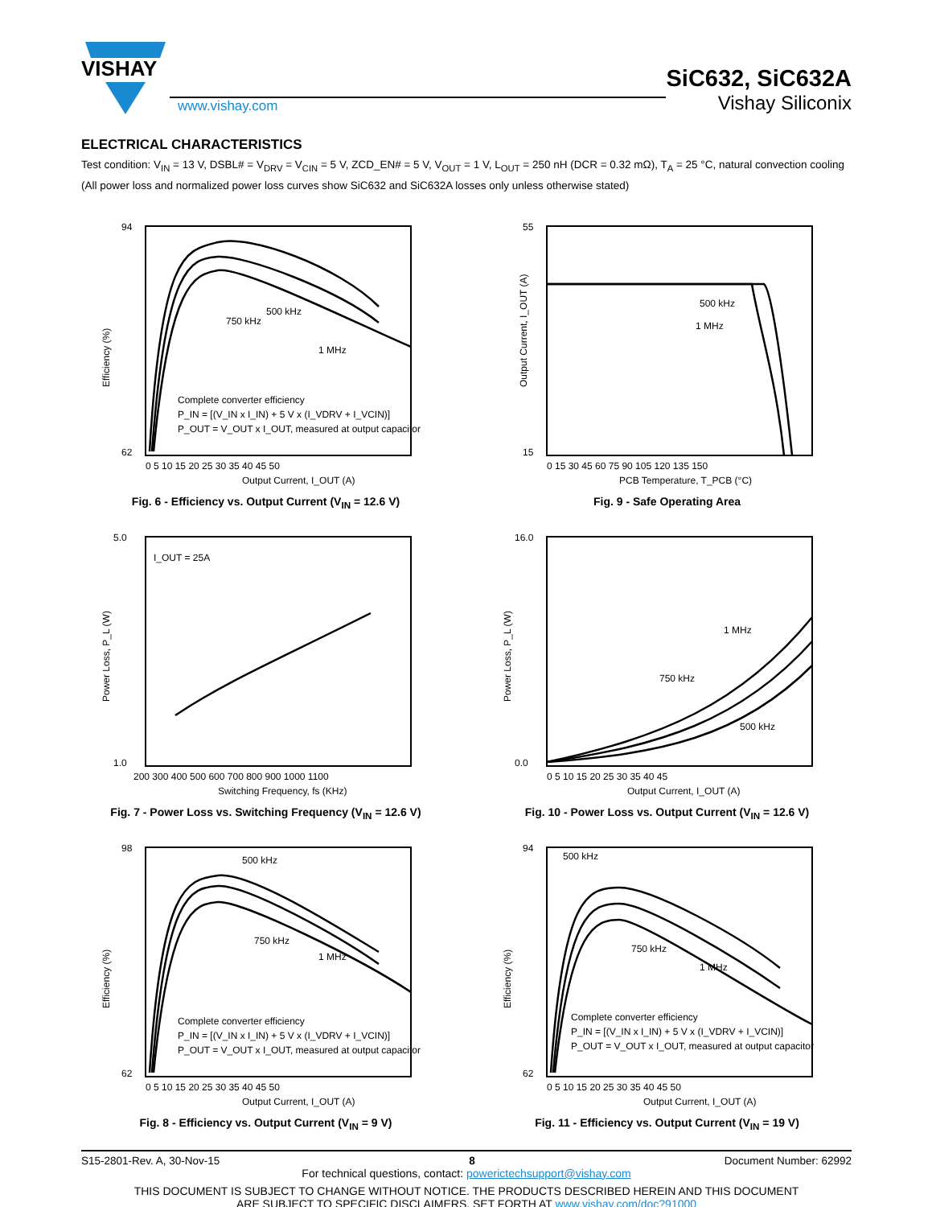VISHAY
www.vishay.com
SiC632, SiC632A
Vishay Siliconix
ELECTRICAL CHARACTERISTICS
Test condition: V<sub>IN</sub> = 13 V, DSBL# = V<sub>DRV</sub> = V<sub>CIN</sub> = 5 V, ZCD_EN# = 5 V, V<sub>OUT</sub> = 1 V, L<sub>OUT</sub> = 250 nH (DCR = 0.32 mΩ), T<sub>A</sub> = 25 °C, natural convection cooling (All power loss and normalized power loss curves show SiC632 and SiC632A losses only unless otherwise stated)
Complete converter efficiency
P_IN = [(V_IN x I_IN) + 5 V x (I_VDRV + I_VCIN)]
P_OUT = V_OUT x I_OUT, measured at output capacitor
500 kHz
750 kHz
1 MHz
94
62
0 5 10 15 20 25 30 35 40 45 50
Output Current, I_OUT (A)
Efficiency (%)
Fig. 6 - Efficiency vs. Output Current (V<sub>IN</sub> = 12.6 V)
500 kHz
1 MHz
55
15
0 15 30 45 60 75 90 105 120 135 150
PCB Temperature, T_PCB (°C)
Output Current, I_OUT (A)
Fig. 9 - Safe Operating Area
I_OUT = 25A
5.0
1.0
200 300 400 500 600 700 800 900 1000 1100
Switching Frequency, fs (KHz)
Power Loss, P_L (W)
Fig. 7 - Power Loss vs. Switching Frequency (V<sub>IN</sub> = 12.6 V)
1 MHz
750 kHz
500 kHz
16.0
0.0
0 5 10 15 20 25 30 35 40 45
Output Current, I_OUT (A)
Power Loss, P_L (W)
Fig. 10 - Power Loss vs. Output Current (V<sub>IN</sub> = 12.6 V)
Complete converter efficiency
P_IN = [(V_IN x I_IN) + 5 V x (I_VDRV + I_VCIN)]
P_OUT = V_OUT x I_OUT, measured at output capacitor
500 kHz
750 kHz
1 MHz
98
62
0 5 10 15 20 25 30 35 40 45 50
Output Current, I_OUT (A)
Efficiency (%)
Fig. 8 - Efficiency vs. Output Current (V<sub>IN</sub> = 9 V)
Complete converter efficiency
P_IN = [(V_IN x I_IN) + 5 V x (I_VDRV + I_VCIN)]
P_OUT = V_OUT x I_OUT, measured at output capacitor
500 kHz
750 kHz
1 MHz
94
62
0 5 10 15 20 25 30 35 40 45 50
Output Current, I_OUT (A)
Efficiency (%)
Fig. 11 - Efficiency vs. Output Current (V<sub>IN</sub> = 19 V)
S15-2801-Rev. A, 30-Nov-15 8 Document Number: 62992
For technical questions, contact: powerictechsupport@vishay.com
THIS DOCUMENT IS SUBJECT TO CHANGE WITHOUT NOTICE. THE PRODUCTS DESCRIBED HEREIN AND THIS DOCUMENT
ARE SUBJECT TO SPECIFIC DISCLAIMERS, SET FORTH AT www.vishay.com/doc?91000